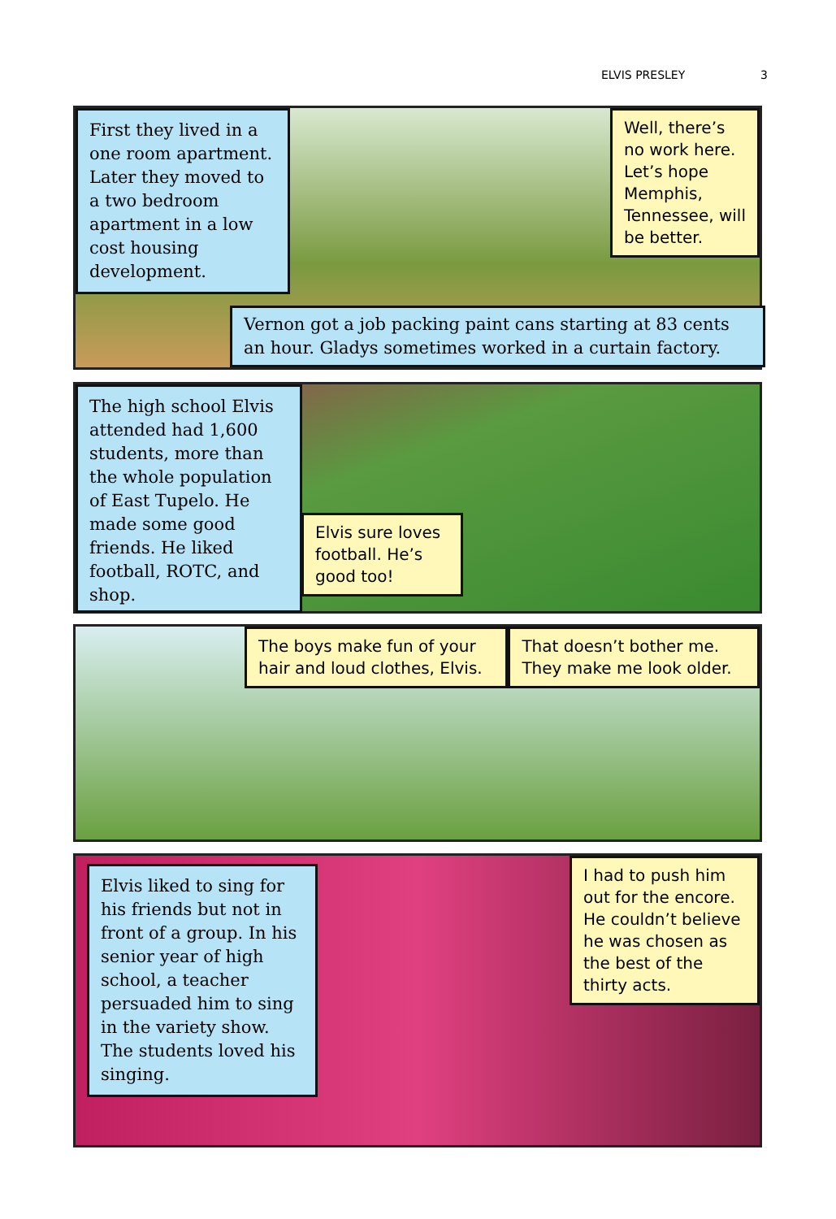ELVIS PRESLEY 3
First they lived in a one room apartment. Later they moved to a two bedroom apartment in a low cost housing development.
Well, there’s no work here. Let’s hope Memphis, Tennessee, will be better.
Vernon got a job packing paint cans starting at 83 cents an hour. Gladys sometimes worked in a curtain factory.
The high school Elvis attended had 1,600 students, more than the whole population of East Tupelo. He made some good friends. He liked football, ROTC, and shop.
Elvis sure loves football. He’s good too!
The boys make fun of your hair and loud clothes, Elvis.
That doesn’t bother me. They make me look older.
Elvis liked to sing for his friends but not in front of a group. In his senior year of high school, a teacher persuaded him to sing in the variety show. The students loved his singing.
I had to push him out for the encore. He couldn’t believe he was chosen as the best of the thirty acts.